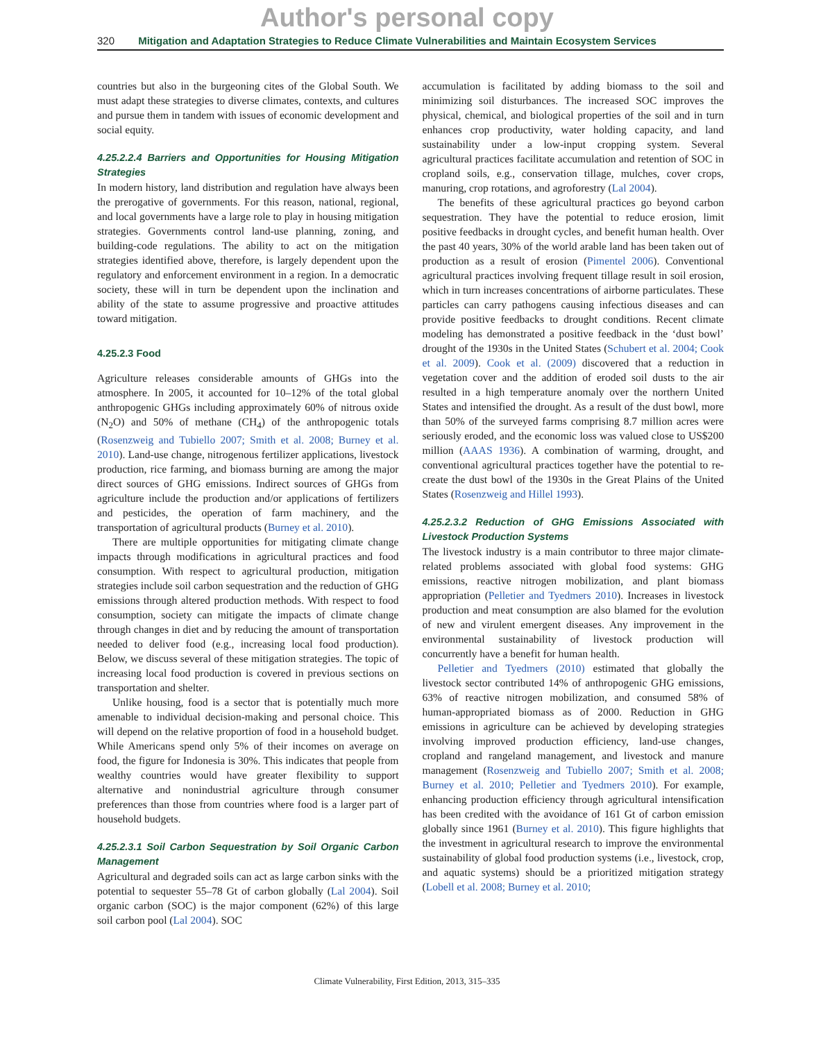Author's personal copy
320 Mitigation and Adaptation Strategies to Reduce Climate Vulnerabilities and Maintain Ecosystem Services
countries but also in the burgeoning cites of the Global South. We must adapt these strategies to diverse climates, contexts, and cultures and pursue them in tandem with issues of economic development and social equity.
4.25.2.2.4 Barriers and Opportunities for Housing Mitigation Strategies
In modern history, land distribution and regulation have always been the prerogative of governments. For this reason, national, regional, and local governments have a large role to play in housing mitigation strategies. Governments control land-use planning, zoning, and building-code regulations. The ability to act on the mitigation strategies identified above, therefore, is largely dependent upon the regulatory and enforcement environment in a region. In a democratic society, these will in turn be dependent upon the inclination and ability of the state to assume progressive and proactive attitudes toward mitigation.
4.25.2.3 Food
Agriculture releases considerable amounts of GHGs into the atmosphere. In 2005, it accounted for 10–12% of the total global anthropogenic GHGs including approximately 60% of nitrous oxide (N<sub>2</sub>O) and 50% of methane (CH<sub>4</sub>) of the anthropogenic totals (Rosenzweig and Tubiello 2007; Smith et al. 2008; Burney et al. 2010). Land-use change, nitrogenous fertilizer applications, livestock production, rice farming, and biomass burning are among the major direct sources of GHG emissions. Indirect sources of GHGs from agriculture include the production and/or applications of fertilizers and pesticides, the operation of farm machinery, and the transportation of agricultural products (Burney et al. 2010).
There are multiple opportunities for mitigating climate change impacts through modifications in agricultural practices and food consumption. With respect to agricultural production, mitigation strategies include soil carbon sequestration and the reduction of GHG emissions through altered production methods. With respect to food consumption, society can mitigate the impacts of climate change through changes in diet and by reducing the amount of transportation needed to deliver food (e.g., increasing local food production). Below, we discuss several of these mitigation strategies. The topic of increasing local food production is covered in previous sections on transportation and shelter.
Unlike housing, food is a sector that is potentially much more amenable to individual decision-making and personal choice. This will depend on the relative proportion of food in a household budget. While Americans spend only 5% of their incomes on average on food, the figure for Indonesia is 30%. This indicates that people from wealthy countries would have greater flexibility to support alternative and nonindustrial agriculture through consumer preferences than those from countries where food is a larger part of household budgets.
4.25.2.3.1 Soil Carbon Sequestration by Soil Organic Carbon Management
Agricultural and degraded soils can act as large carbon sinks with the potential to sequester 55–78 Gt of carbon globally (Lal 2004). Soil organic carbon (SOC) is the major component (62%) of this large soil carbon pool (Lal 2004). SOC
accumulation is facilitated by adding biomass to the soil and minimizing soil disturbances. The increased SOC improves the physical, chemical, and biological properties of the soil and in turn enhances crop productivity, water holding capacity, and land sustainability under a low-input cropping system. Several agricultural practices facilitate accumulation and retention of SOC in cropland soils, e.g., conservation tillage, mulches, cover crops, manuring, crop rotations, and agroforestry (Lal 2004).
The benefits of these agricultural practices go beyond carbon sequestration. They have the potential to reduce erosion, limit positive feedbacks in drought cycles, and benefit human health. Over the past 40 years, 30% of the world arable land has been taken out of production as a result of erosion (Pimentel 2006). Conventional agricultural practices involving frequent tillage result in soil erosion, which in turn increases concentrations of airborne particulates. These particles can carry pathogens causing infectious diseases and can provide positive feedbacks to drought conditions. Recent climate modeling has demonstrated a positive feedback in the ‘dust bowl’ drought of the 1930s in the United States (Schubert et al. 2004; Cook et al. 2009). Cook et al. (2009) discovered that a reduction in vegetation cover and the addition of eroded soil dusts to the air resulted in a high temperature anomaly over the northern United States and intensified the drought. As a result of the dust bowl, more than 50% of the surveyed farms comprising 8.7 million acres were seriously eroded, and the economic loss was valued close to US$200 million (AAAS 1936). A combination of warming, drought, and conventional agricultural practices together have the potential to re-create the dust bowl of the 1930s in the Great Plains of the United States (Rosenzweig and Hillel 1993).
4.25.2.3.2 Reduction of GHG Emissions Associated with Livestock Production Systems
The livestock industry is a main contributor to three major climate-related problems associated with global food systems: GHG emissions, reactive nitrogen mobilization, and plant biomass appropriation (Pelletier and Tyedmers 2010). Increases in livestock production and meat consumption are also blamed for the evolution of new and virulent emergent diseases. Any improvement in the environmental sustainability of livestock production will concurrently have a benefit for human health.
Pelletier and Tyedmers (2010) estimated that globally the livestock sector contributed 14% of anthropogenic GHG emissions, 63% of reactive nitrogen mobilization, and consumed 58% of human-appropriated biomass as of 2000. Reduction in GHG emissions in agriculture can be achieved by developing strategies involving improved production efficiency, land-use changes, cropland and rangeland management, and livestock and manure management (Rosenzweig and Tubiello 2007; Smith et al. 2008; Burney et al. 2010; Pelletier and Tyedmers 2010). For example, enhancing production efficiency through agricultural intensification has been credited with the avoidance of 161 Gt of carbon emission globally since 1961 (Burney et al. 2010). This figure highlights that the investment in agricultural research to improve the environmental sustainability of global food production systems (i.e., livestock, crop, and aquatic systems) should be a prioritized mitigation strategy (Lobell et al. 2008; Burney et al. 2010;
Climate Vulnerability, First Edition, 2013, 315–335